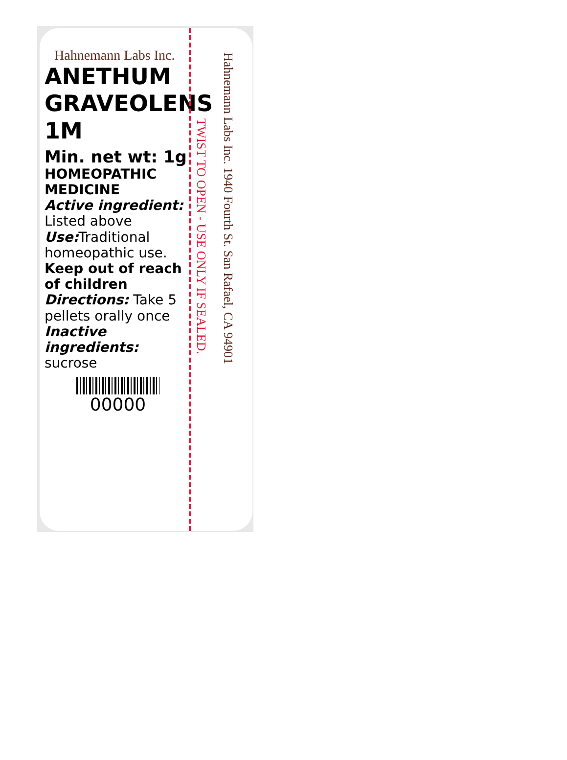Hahnemann Labs Inc.
ANETHUM
GRAVEOLENS
1M
Min. net wt: 1g
HOMEOPATHIC
MEDICINE
Active ingredient:
Listed above
Use: Traditional homeopathic use.
Keep out of reach of children
Directions: Take 5 pellets orally once
Inactive ingredients:
sucrose
00000
TWIST TO OPEN - USE ONLY IF SEALED.
Hahnemann Labs Inc. 1940 Fourth St. San Rafael, CA 94901